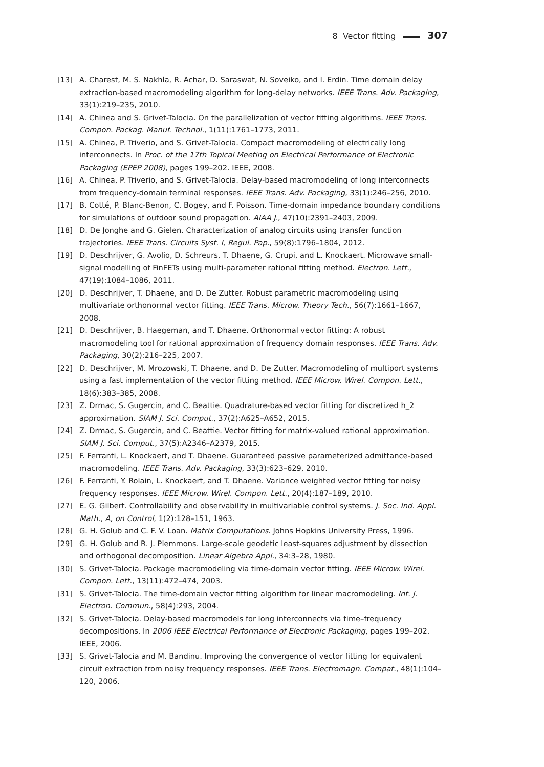8 Vector fitting 307
[13] A. Charest, M. S. Nakhla, R. Achar, D. Saraswat, N. Soveiko, and I. Erdin. Time domain delay extraction-based macromodeling algorithm for long-delay networks. IEEE Trans. Adv. Packaging, 33(1):219–235, 2010.
[14] A. Chinea and S. Grivet-Talocia. On the parallelization of vector fitting algorithms. IEEE Trans. Compon. Packag. Manuf. Technol., 1(11):1761–1773, 2011.
[15] A. Chinea, P. Triverio, and S. Grivet-Talocia. Compact macromodeling of electrically long interconnects. In Proc. of the 17th Topical Meeting on Electrical Performance of Electronic Packaging (EPEP 2008), pages 199–202. IEEE, 2008.
[16] A. Chinea, P. Triverio, and S. Grivet-Talocia. Delay-based macromodeling of long interconnects from frequency-domain terminal responses. IEEE Trans. Adv. Packaging, 33(1):246–256, 2010.
[17] B. Cotté, P. Blanc-Benon, C. Bogey, and F. Poisson. Time-domain impedance boundary conditions for simulations of outdoor sound propagation. AIAA J., 47(10):2391–2403, 2009.
[18] D. De Jonghe and G. Gielen. Characterization of analog circuits using transfer function trajectories. IEEE Trans. Circuits Syst. I, Regul. Pap., 59(8):1796–1804, 2012.
[19] D. Deschrijver, G. Avolio, D. Schreurs, T. Dhaene, G. Crupi, and L. Knockaert. Microwave small-signal modelling of FinFETs using multi-parameter rational fitting method. Electron. Lett., 47(19):1084–1086, 2011.
[20] D. Deschrijver, T. Dhaene, and D. De Zutter. Robust parametric macromodeling using multivariate orthonormal vector fitting. IEEE Trans. Microw. Theory Tech., 56(7):1661–1667, 2008.
[21] D. Deschrijver, B. Haegeman, and T. Dhaene. Orthonormal vector fitting: A robust macromodeling tool for rational approximation of frequency domain responses. IEEE Trans. Adv. Packaging, 30(2):216–225, 2007.
[22] D. Deschrijver, M. Mrozowski, T. Dhaene, and D. De Zutter. Macromodeling of multiport systems using a fast implementation of the vector fitting method. IEEE Microw. Wirel. Compon. Lett., 18(6):383–385, 2008.
[23] Z. Drmac, S. Gugercin, and C. Beattie. Quadrature-based vector fitting for discretized h_2 approximation. SIAM J. Sci. Comput., 37(2):A625–A652, 2015.
[24] Z. Drmac, S. Gugercin, and C. Beattie. Vector fitting for matrix-valued rational approximation. SIAM J. Sci. Comput., 37(5):A2346–A2379, 2015.
[25] F. Ferranti, L. Knockaert, and T. Dhaene. Guaranteed passive parameterized admittance-based macromodeling. IEEE Trans. Adv. Packaging, 33(3):623–629, 2010.
[26] F. Ferranti, Y. Rolain, L. Knockaert, and T. Dhaene. Variance weighted vector fitting for noisy frequency responses. IEEE Microw. Wirel. Compon. Lett., 20(4):187–189, 2010.
[27] E. G. Gilbert. Controllability and observability in multivariable control systems. J. Soc. Ind. Appl. Math., A, on Control, 1(2):128–151, 1963.
[28] G. H. Golub and C. F. V. Loan. Matrix Computations. Johns Hopkins University Press, 1996.
[29] G. H. Golub and R. J. Plemmons. Large-scale geodetic least-squares adjustment by dissection and orthogonal decomposition. Linear Algebra Appl., 34:3–28, 1980.
[30] S. Grivet-Talocia. Package macromodeling via time-domain vector fitting. IEEE Microw. Wirel. Compon. Lett., 13(11):472–474, 2003.
[31] S. Grivet-Talocia. The time-domain vector fitting algorithm for linear macromodeling. Int. J. Electron. Commun., 58(4):293, 2004.
[32] S. Grivet-Talocia. Delay-based macromodels for long interconnects via time–frequency decompositions. In 2006 IEEE Electrical Performance of Electronic Packaging, pages 199–202. IEEE, 2006.
[33] S. Grivet-Talocia and M. Bandinu. Improving the convergence of vector fitting for equivalent circuit extraction from noisy frequency responses. IEEE Trans. Electromagn. Compat., 48(1):104–120, 2006.